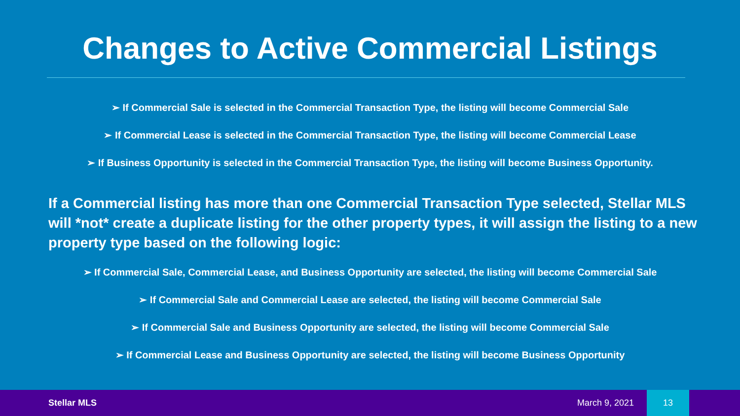Changes to Active Commercial Listings
➢ If Commercial Sale is selected in the Commercial Transaction Type, the listing will become Commercial Sale
➢ If Commercial Lease is selected in the Commercial Transaction Type, the listing will become Commercial Lease
➢ If Business Opportunity is selected in the Commercial Transaction Type, the listing will become Business Opportunity.
If a Commercial listing has more than one Commercial Transaction Type selected, Stellar MLS will *not* create a duplicate listing for the other property types, it will assign the listing to a new property type based on the following logic:
➢ If Commercial Sale, Commercial Lease, and Business Opportunity are selected, the listing will become Commercial Sale
➢ If Commercial Sale and Commercial Lease are selected, the listing will become Commercial Sale
➢ If Commercial Sale and Business Opportunity are selected, the listing will become Commercial Sale
➢ If Commercial Lease and Business Opportunity are selected, the listing will become Business Opportunity
Stellar MLS March 9, 2021 13